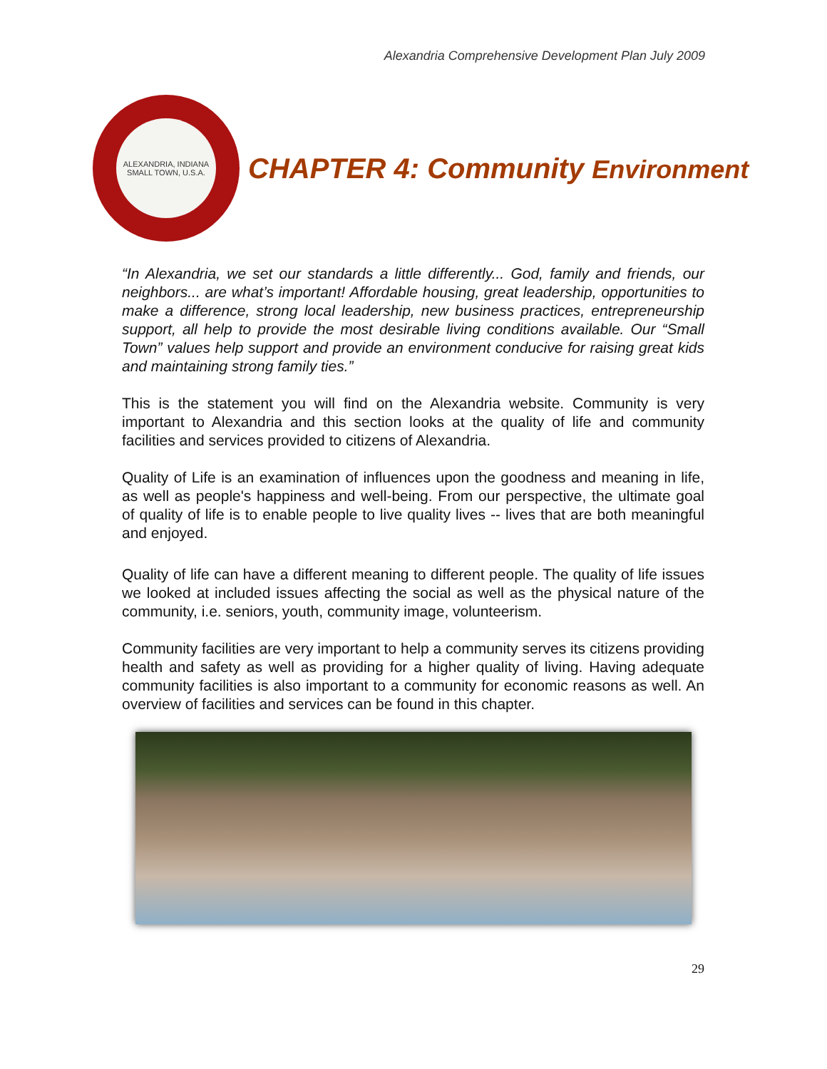Alexandria Comprehensive Development Plan July 2009
ALEXANDRIA, INDIANA
SMALL TOWN, U.S.A.
CHAPTER 4: Community Environment
“In Alexandria, we set our standards a little differently... God, family and friends, our neighbors... are what’s important! Affordable housing, great leadership, opportunities to make a difference, strong local leadership, new business practices, entrepreneurship support, all help to provide the most desirable living conditions available. Our “Small Town” values help support and provide an environment conducive for raising great kids and maintaining strong family ties.”
This is the statement you will find on the Alexandria website. Community is very important to Alexandria and this section looks at the quality of life and community facilities and services provided to citizens of Alexandria.
Quality of Life is an examination of influences upon the goodness and meaning in life, as well as people's happiness and well-being. From our perspective, the ultimate goal of quality of life is to enable people to live quality lives -- lives that are both meaningful and enjoyed.
Quality of life can have a different meaning to different people. The quality of life issues we looked at included issues affecting the social as well as the physical nature of the community, i.e. seniors, youth, community image, volunteerism.
Community facilities are very important to help a community serves its citizens providing health and safety as well as providing for a higher quality of living. Having adequate community facilities is also important to a community for economic reasons as well. An overview of facilities and services can be found in this chapter.
29